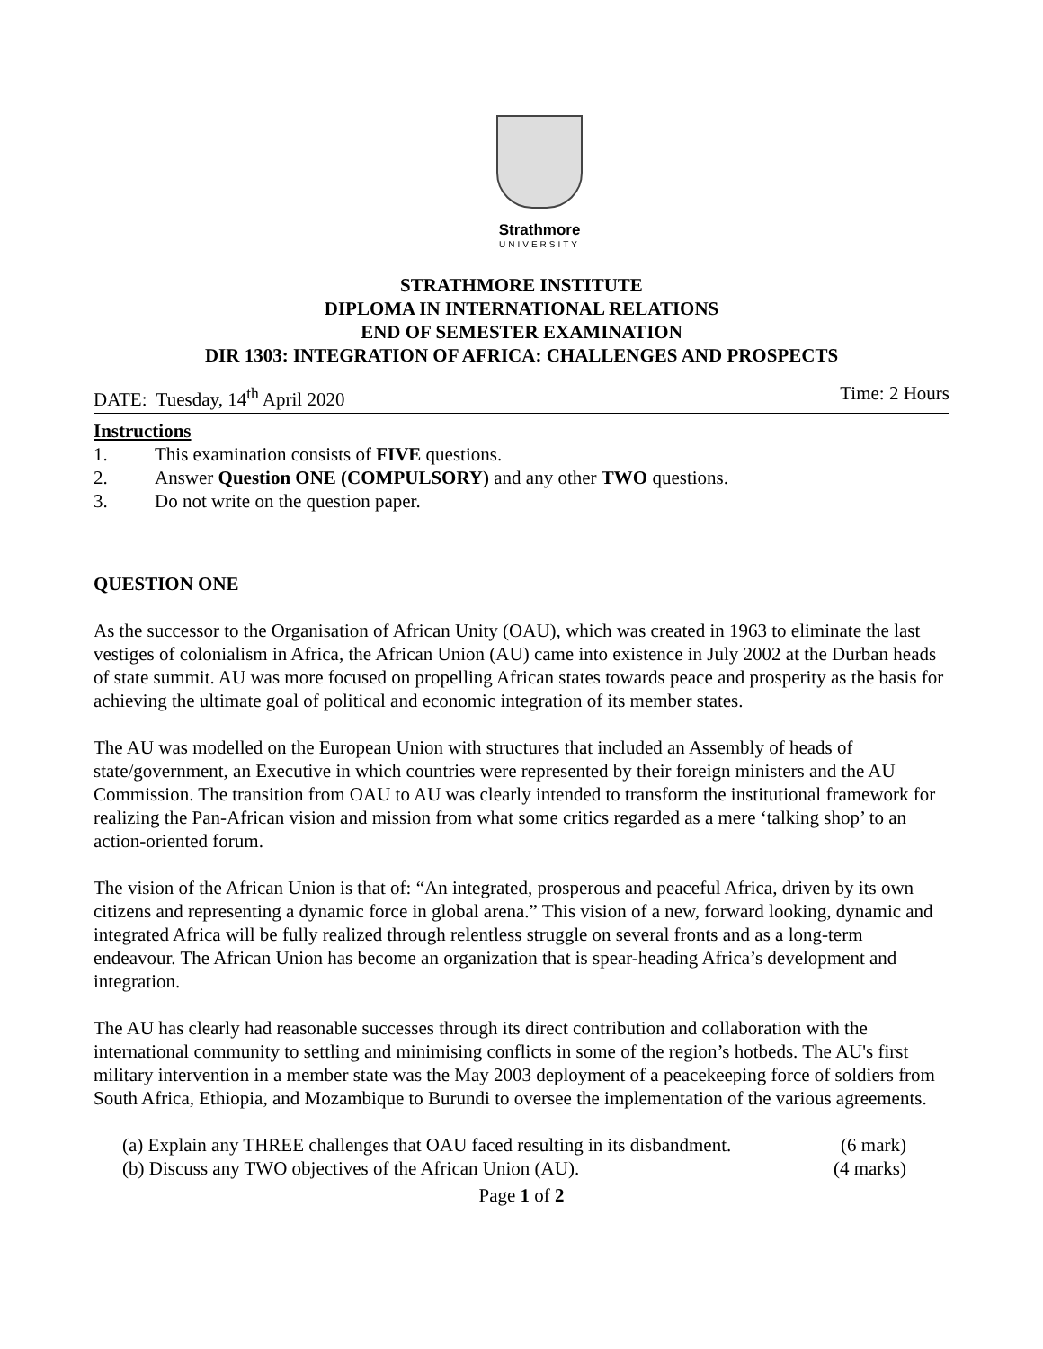Strathmore
UNIVERSITY
STRATHMORE INSTITUTE
DIPLOMA IN INTERNATIONAL RELATIONS
END OF SEMESTER EXAMINATION
DIR 1303: INTEGRATION OF AFRICA: CHALLENGES AND PROSPECTS
DATE: Tuesday, 14<sup>th</sup> April 2020 Time: 2 Hours
Instructions
1. This examination consists of FIVE questions.
2. Answer Question ONE (COMPULSORY) and any other TWO questions.
3. Do not write on the question paper.
QUESTION ONE
As the successor to the Organisation of African Unity (OAU), which was created in 1963 to eliminate the last vestiges of colonialism in Africa, the African Union (AU) came into existence in July 2002 at the Durban heads of state summit. AU was more focused on propelling African states towards peace and prosperity as the basis for achieving the ultimate goal of political and economic integration of its member states.
The AU was modelled on the European Union with structures that included an Assembly of heads of state/government, an Executive in which countries were represented by their foreign ministers and the AU Commission. The transition from OAU to AU was clearly intended to transform the institutional framework for realizing the Pan-African vision and mission from what some critics regarded as a mere ‘talking shop’ to an action-oriented forum.
The vision of the African Union is that of: “An integrated, prosperous and peaceful Africa, driven by its own citizens and representing a dynamic force in global arena.” This vision of a new, forward looking, dynamic and integrated Africa will be fully realized through relentless struggle on several fronts and as a long-term endeavour. The African Union has become an organization that is spear-heading Africa’s development and integration.
The AU has clearly had reasonable successes through its direct contribution and collaboration with the international community to settling and minimising conflicts in some of the region’s hotbeds. The AU's first military intervention in a member state was the May 2003 deployment of a peacekeeping force of soldiers from South Africa, Ethiopia, and Mozambique to Burundi to oversee the implementation of the various agreements.
(a) Explain any THREE challenges that OAU faced resulting in its disbandment. (6 mark)
(b) Discuss any TWO objectives of the African Union (AU). (4 marks)
Page 1 of 2